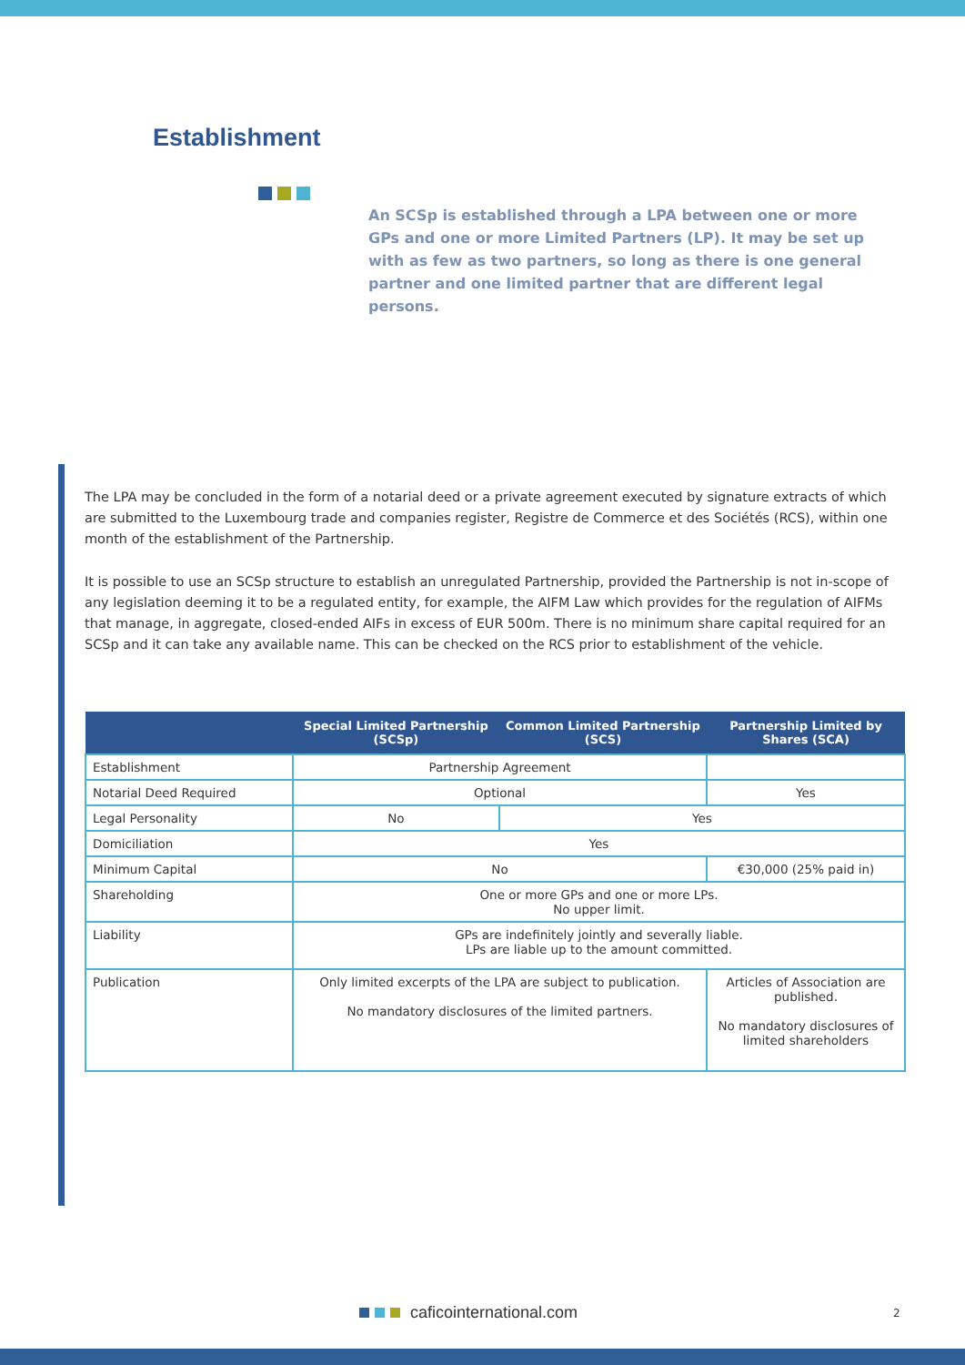Establishment
An SCSp is established through a LPA between one or more GPs and one or more Limited Partners (LP). It may be set up with as few as two partners, so long as there is one general partner and one limited partner that are different legal persons.
The LPA may be concluded in the form of a notarial deed or a private agreement executed by signature extracts of which are submitted to the Luxembourg trade and companies register, Registre de Commerce et des Sociétés (RCS), within one month of the establishment of the Partnership.
It is possible to use an SCSp structure to establish an unregulated Partnership, provided the Partnership is not in-scope of any legislation deeming it to be a regulated entity, for example, the AIFM Law which provides for the regulation of AIFMs that manage, in aggregate, closed-ended AIFs in excess of EUR 500m. There is no minimum share capital required for an SCSp and it can take any available name. This can be checked on the RCS prior to establishment of the vehicle.
| | Special Limited Partnership (SCSp) | Common Limited Partnership (SCS) | Partnership Limited by Shares (SCA) |
| --- | --- | --- | --- |
| Establishment | Partnership Agreement | | |
| Notarial Deed Required | Optional | | Yes |
| Legal Personality | No | Yes | |
| Domiciliation | Yes | | |
| Minimum Capital | No | | €30,000 (25% paid in) |
| Shareholding | One or more GPs and one or more LPs. No upper limit. | | |
| Liability | GPs are indefinitely jointly and severally liable. LPs are liable up to the amount committed. | | |
| Publication | Only limited excerpts of the LPA are subject to publication. No mandatory disclosures of the limited partners. | | Articles of Association are published. No mandatory disclosures of limited shareholders |
caficointernational.com 2